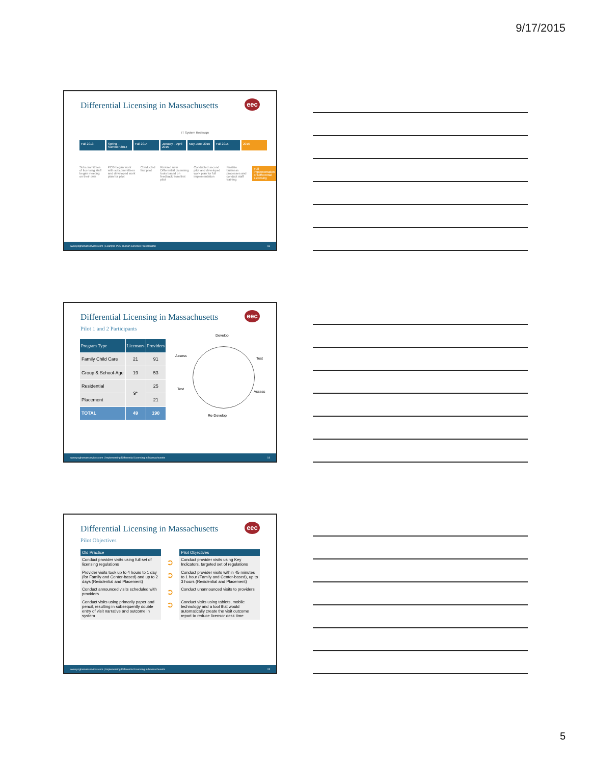9/17/2015
Differential Licensing in Massachusetts
eec
IT System Redesign
Fall 2013 Spring – Summer 2014 Fall 2014 January – April 2015 May-June 2015 Fall 2015 2016
Subcommittees of licensing staff began meeting on their own
PCG began work with subcommittees and developed work plan for pilot
Conducted first pilot Revised new Differential Licensing tools based on feedback from first pilot
Conducted second pilot and developed work plan for full implementation
Finalize business processes and conduct staff training
Full implementation of Differential Licensing
www.pcghumanservices.com | Example PCG Human Services Presentation 13
Differential Licensing in Massachusetts
eec
Pilot 1 and 2 Participants
| Program Type | Licensors | Providers |
| --- | --- | --- |
| Family Child Care | 21 | 91 |
| Group & School-Age | 19 | 53 |
| Residential | 9* | 25 |
| Placement | | 21 |
| TOTAL | 49 | 190 |
Develop
Test
Assess
Re-Develop
Test
Assess
www.pcghumanservices.com | Implementing Differential Licensing in Massachusetts 14
Differential Licensing in Massachusetts
eec
Pilot Objectives
| Old Practice | | Pilot Objectives |
| --- | --- | --- |
| Conduct provider visits using full set of licensing regulations | ➲ | Conduct provider visits using Key Indicators, targeted set of regulations |
| Provider visits took up to 4 hours to 1 day (for Family and Center-based) and up to 2 days (Residential and Placement) | ➲ | Conduct provider visits within 45 minutes to 1 hour (Family and Center-based), up to 3 hours (Residential and Placement) |
| Conduct announced visits scheduled with providers | ➲ | Conduct unannounced visits to providers |
| Conduct visits using primarily paper and pencil, resulting in subsequently double entry of visit narrative and outcome in system | ➲ | Conduct visits using tablets, mobile technology and a tool that would automatically create the visit outcome report to reduce licensor desk time |
www.pcghumanservices.com | Implementing Differential Licensing in Massachusetts 15
5